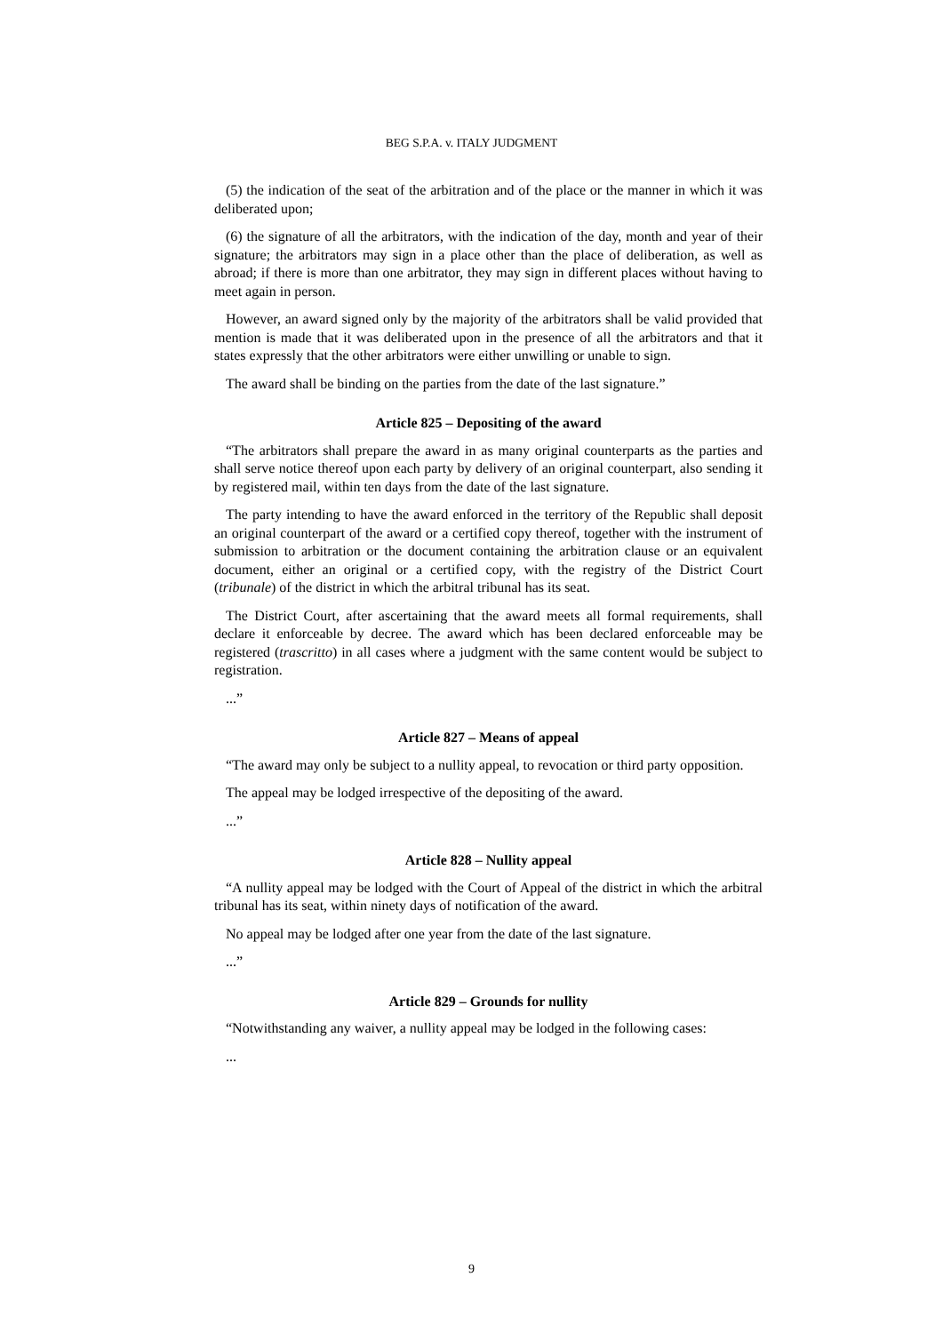BEG S.P.A. v. ITALY JUDGMENT
(5) the indication of the seat of the arbitration and of the place or the manner in which it was deliberated upon;
(6) the signature of all the arbitrators, with the indication of the day, month and year of their signature; the arbitrators may sign in a place other than the place of deliberation, as well as abroad; if there is more than one arbitrator, they may sign in different places without having to meet again in person.
However, an award signed only by the majority of the arbitrators shall be valid provided that mention is made that it was deliberated upon in the presence of all the arbitrators and that it states expressly that the other arbitrators were either unwilling or unable to sign.
The award shall be binding on the parties from the date of the last signature.”
Article 825 – Depositing of the award
“The arbitrators shall prepare the award in as many original counterparts as the parties and shall serve notice thereof upon each party by delivery of an original counterpart, also sending it by registered mail, within ten days from the date of the last signature.
The party intending to have the award enforced in the territory of the Republic shall deposit an original counterpart of the award or a certified copy thereof, together with the instrument of submission to arbitration or the document containing the arbitration clause or an equivalent document, either an original or a certified copy, with the registry of the District Court (tribunale) of the district in which the arbitral tribunal has its seat.
The District Court, after ascertaining that the award meets all formal requirements, shall declare it enforceable by decree. The award which has been declared enforceable may be registered (trascritto) in all cases where a judgment with the same content would be subject to registration.
...”
Article 827 – Means of appeal
“The award may only be subject to a nullity appeal, to revocation or third party opposition.
The appeal may be lodged irrespective of the depositing of the award.
...”
Article 828 – Nullity appeal
“A nullity appeal may be lodged with the Court of Appeal of the district in which the arbitral tribunal has its seat, within ninety days of notification of the award.
No appeal may be lodged after one year from the date of the last signature.
...”
Article 829 – Grounds for nullity
“Notwithstanding any waiver, a nullity appeal may be lodged in the following cases:
...
9